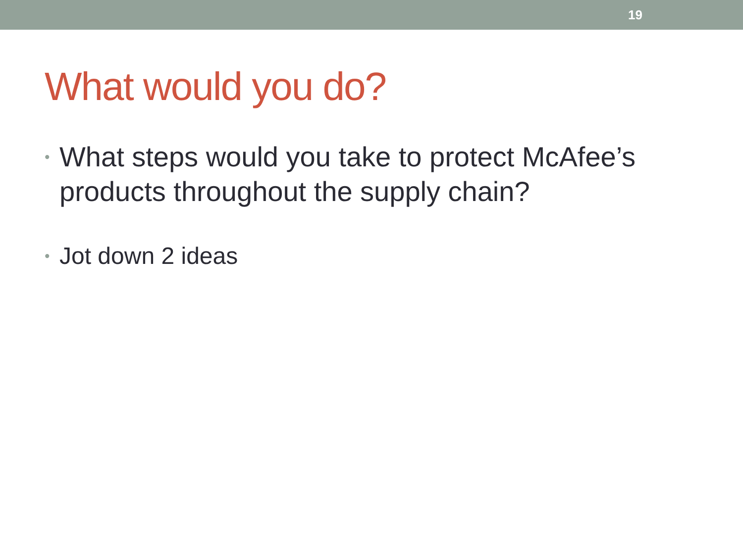19
What would you do?
• What steps would you take to protect McAfee’s products throughout the supply chain?
• Jot down 2 ideas